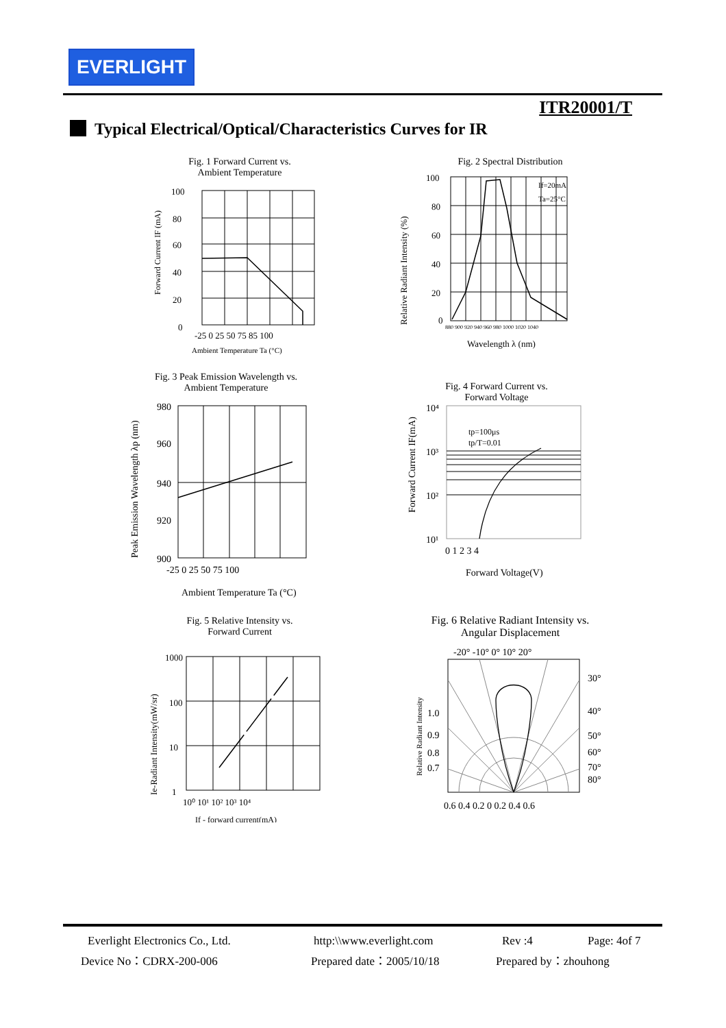EVERLIGHT
ITR20001/T
Typical Electrical/Optical/Characteristics Curves for IR
Fig. 1 Forward Current vs.
Ambient Temperature
100
80
60
40
20
0
-25 0 25 50 75 85 100
Ambient Temperature Ta (°C)
Forward Current IF (mA)
Fig. 2 Spectral Distribution
100
80
60
40
20
0
If=20mA
Ta=25°C
880 900 920 940 960 980 1000 1020 1040
Wavelength λ (nm)
Relative Radiant Intensity (%)
Fig. 3 Peak Emission Wavelength vs.
Ambient Temperature
980
960
940
920
900
-25 0 25 50 75 100
Ambient Temperature Ta (°C)
Peak Emission Wavelength λp (nm)
Fig. 4 Forward Current vs.
Forward Voltage
10⁴
10³
10²
10¹
tp=100μs
tp/T=0.01
0 1 2 3 4
Forward Voltage(V)
Forward Current IF(mA)
Fig. 5 Relative Intensity vs.
Forward Current
1000
100
10
1
10⁰ 10¹ 10² 10³ 10⁴
If - forward current(mA)
Ie-Radiant Intensity(mW/sr)
Fig. 6 Relative Radiant Intensity vs.
Angular Displacement
-20° -10° 0° 10° 20°
30°
40°
50°
60°
70°
80°
1.0
0.9
0.8
0.7
0.6 0.4 0.2 0 0.2 0.4 0.6
Relative Radiant Intensity
Everlight Electronics Co., Ltd. http:\\www.everlight.com Rev :4 Page: 4of 7
Device No：CDRX-200-006 Prepared date：2005/10/18 Prepared by：zhouhong